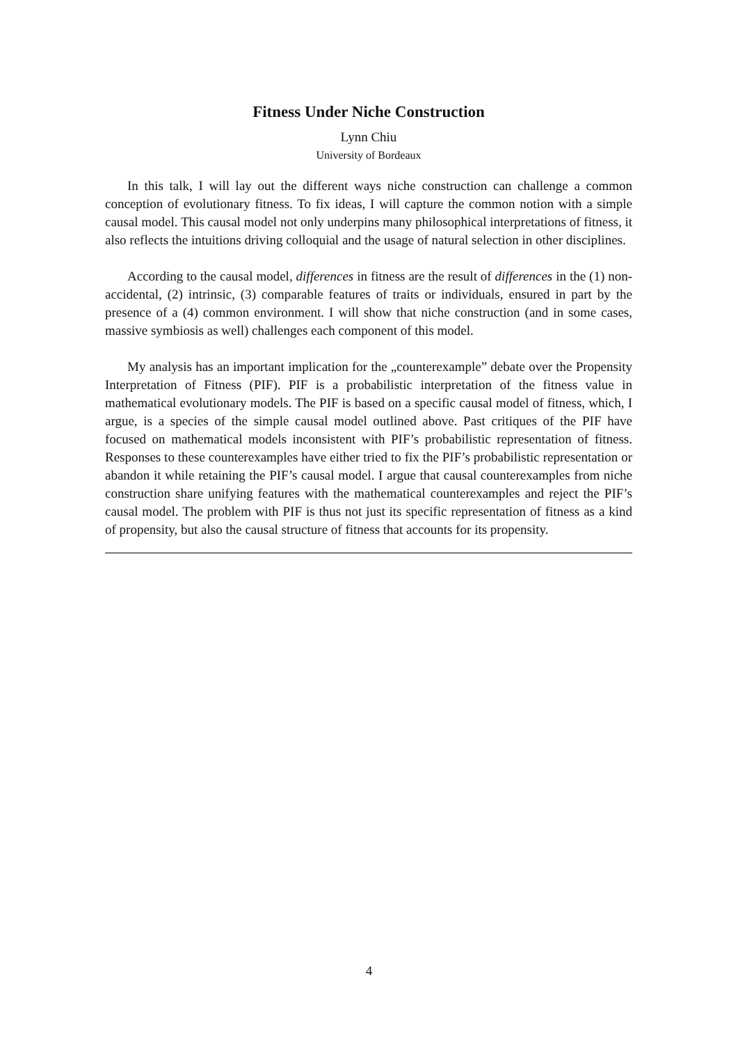Fitness Under Niche Construction
Lynn Chiu
University of Bordeaux
In this talk, I will lay out the different ways niche construction can challenge a common conception of evolutionary fitness. To fix ideas, I will capture the common notion with a simple causal model. This causal model not only underpins many philosophical interpretations of fitness, it also reflects the intuitions driving colloquial and the usage of natural selection in other disciplines.
According to the causal model, differences in fitness are the result of differences in the (1) non-accidental, (2) intrinsic, (3) comparable features of traits or individuals, ensured in part by the presence of a (4) common environment. I will show that niche construction (and in some cases, massive symbiosis as well) challenges each component of this model.
My analysis has an important implication for the „counterexample” debate over the Propensity Interpretation of Fitness (PIF). PIF is a probabilistic interpretation of the fitness value in mathematical evolutionary models. The PIF is based on a specific causal model of fitness, which, I argue, is a species of the simple causal model outlined above. Past critiques of the PIF have focused on mathematical models inconsistent with PIF’s probabilistic representation of fitness. Responses to these counterexamples have either tried to fix the PIF’s probabilistic representation or abandon it while retaining the PIF’s causal model. I argue that causal counterexamples from niche construction share unifying features with the mathematical counterexamples and reject the PIF’s causal model. The problem with PIF is thus not just its specific representation of fitness as a kind of propensity, but also the causal structure of fitness that accounts for its propensity.
4